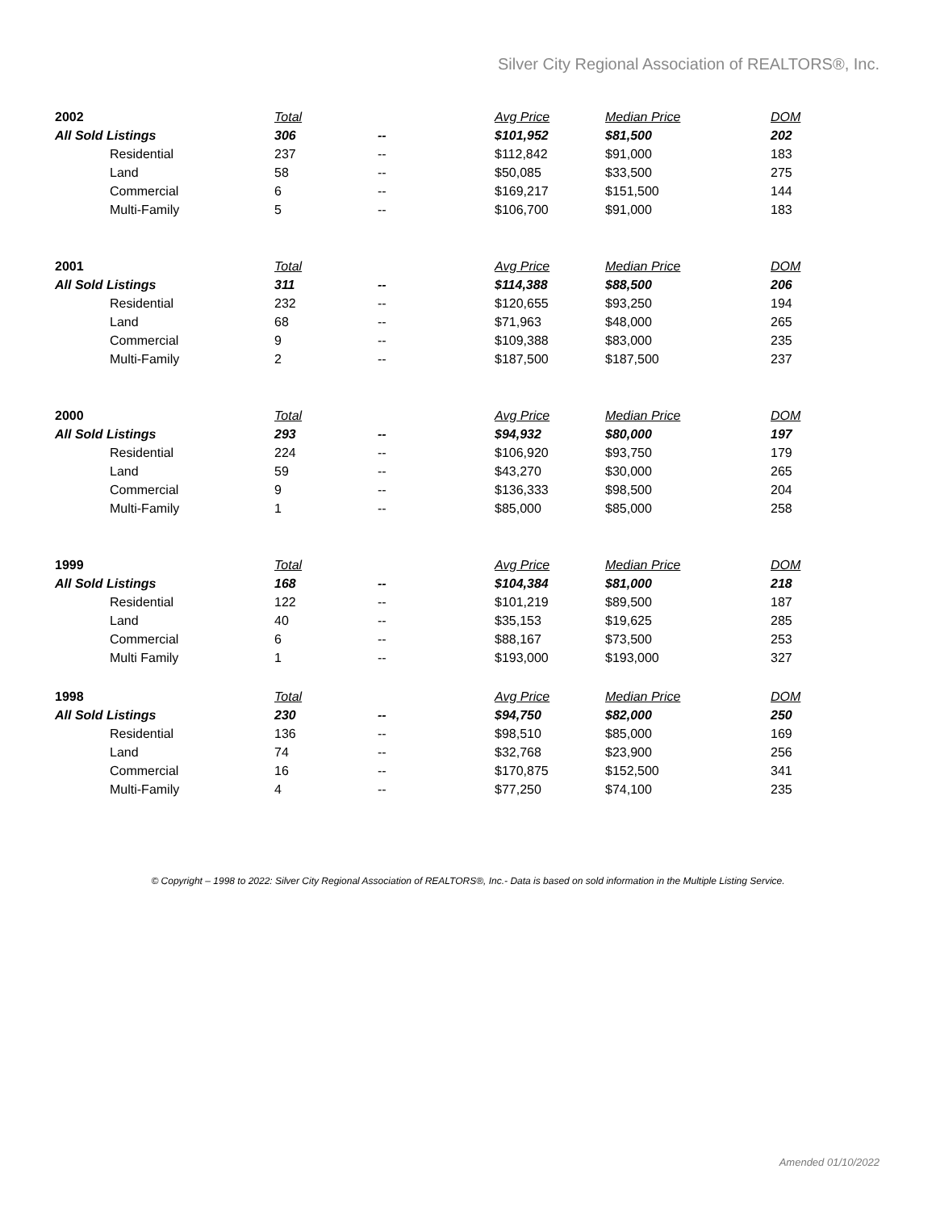Silver City Regional Association of REALTORS®, Inc.
| 2002 | Total | | Avg Price | Median Price | DOM |
| --- | --- | --- | --- | --- | --- |
| All Sold Listings | 306 | -- | $101,952 | $81,500 | 202 |
| Residential | 237 | -- | $112,842 | $91,000 | 183 |
| Land | 58 | -- | $50,085 | $33,500 | 275 |
| Commercial | 6 | -- | $169,217 | $151,500 | 144 |
| Multi-Family | 5 | -- | $106,700 | $91,000 | 183 |
| 2001 | Total | | Avg Price | Median Price | DOM |
| All Sold Listings | 311 | -- | $114,388 | $88,500 | 206 |
| Residential | 232 | -- | $120,655 | $93,250 | 194 |
| Land | 68 | -- | $71,963 | $48,000 | 265 |
| Commercial | 9 | -- | $109,388 | $83,000 | 235 |
| Multi-Family | 2 | -- | $187,500 | $187,500 | 237 |
| 2000 | Total | | Avg Price | Median Price | DOM |
| All Sold Listings | 293 | -- | $94,932 | $80,000 | 197 |
| Residential | 224 | -- | $106,920 | $93,750 | 179 |
| Land | 59 | -- | $43,270 | $30,000 | 265 |
| Commercial | 9 | -- | $136,333 | $98,500 | 204 |
| Multi-Family | 1 | -- | $85,000 | $85,000 | 258 |
| 1999 | Total | | Avg Price | Median Price | DOM |
| All Sold Listings | 168 | -- | $104,384 | $81,000 | 218 |
| Residential | 122 | -- | $101,219 | $89,500 | 187 |
| Land | 40 | -- | $35,153 | $19,625 | 285 |
| Commercial | 6 | -- | $88,167 | $73,500 | 253 |
| Multi Family | 1 | -- | $193,000 | $193,000 | 327 |
| 1998 | Total | | Avg Price | Median Price | DOM |
| All Sold Listings | 230 | -- | $94,750 | $82,000 | 250 |
| Residential | 136 | -- | $98,510 | $85,000 | 169 |
| Land | 74 | -- | $32,768 | $23,900 | 256 |
| Commercial | 16 | -- | $170,875 | $152,500 | 341 |
| Multi-Family | 4 | -- | $77,250 | $74,100 | 235 |
© Copyright – 1998 to 2022: Silver City Regional Association of REALTORS®, Inc.- Data is based on sold information in the Multiple Listing Service.
Amended 01/10/2022